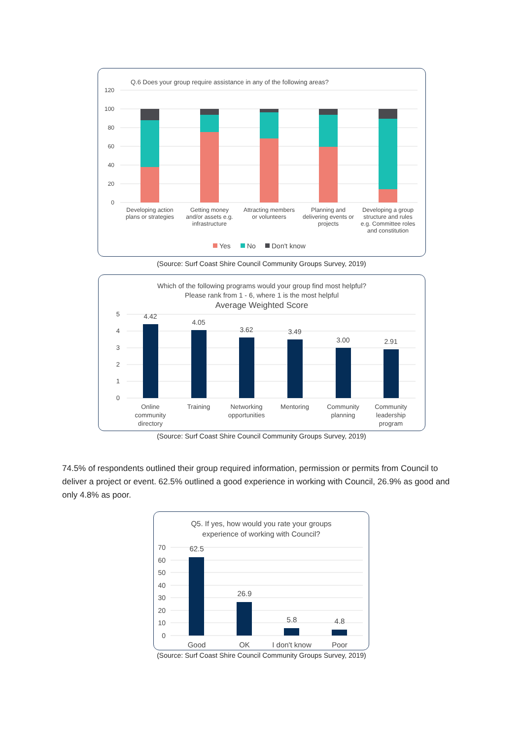Q.6 Does your group require assistance in any of the following areas?
120
100
80
60
40
20
0
Developing action
plans or strategies
Getting money
and/or assets e.g.
infrastructure
Attracting members
or volunteers
Planning and
delivering events or
projects
Developing a group
structure and rules
e.g. Committee roles
and constitution
Yes
No
Don't know
(Source: Surf Coast Shire Council Community Groups Survey, 2019)
Which of the following programs would your group find most helpful?
Please rank from 1 - 6, where 1 is the most helpful
Average Weighted Score
5
4
3
2
1
0
4.42
4.05
3.62
3.49
3.00
2.91
Online
community
directory
Training
Networking
opportunities
Mentoring
Community
planning
Community
leadership
program
(Source: Surf Coast Shire Council Community Groups Survey, 2019)
74.5% of respondents outlined their group required information, permission or permits from Council to deliver a project or event. 62.5% outlined a good experience in working with Council, 26.9% as good and only 4.8% as poor.
Q5. If yes, how would you rate your groups
experience of working with Council?
70
60
50
40
30
20
10
0
62.5
26.9
5.8
4.8
Good
OK
I don't know
Poor
(Source: Surf Coast Shire Council Community Groups Survey, 2019)